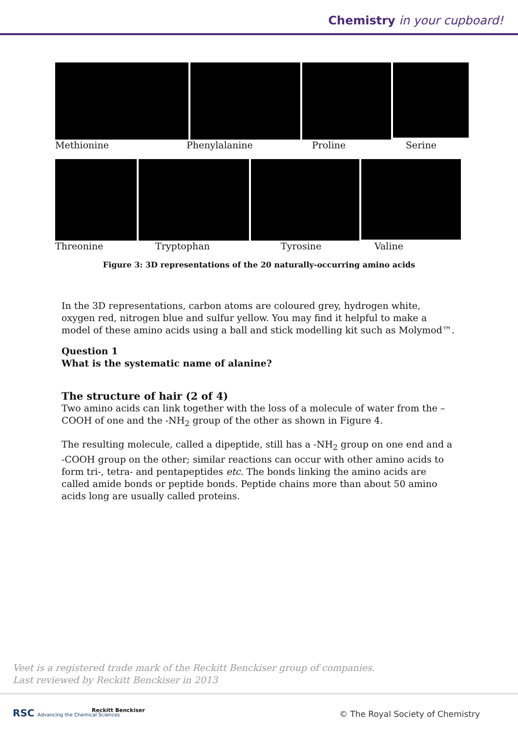Chemistry in your cupboard!
Methionine Phenylalanine Proline Serine
Threonine Tryptophan Tyrosine Valine
Figure 3: 3D representations of the 20 naturally-occurring amino acids
In the 3D representations, carbon atoms are coloured grey, hydrogen white, oxygen red, nitrogen blue and sulfur yellow. You may find it helpful to make a model of these amino acids using a ball and stick modelling kit such as Molymod™.
Question 1
What is the systematic name of alanine?
The structure of hair (2 of 4)
Two amino acids can link together with the loss of a molecule of water from the –COOH of one and the -NH<sub>2</sub> group of the other as shown in Figure 4.
The resulting molecule, called a dipeptide, still has a -NH<sub>2</sub> group on one end and a -COOH group on the other; similar reactions can occur with other amino acids to form tri-, tetra- and pentapeptides etc. The bonds linking the amino acids are called amide bonds or peptide bonds. Peptide chains more than about 50 amino acids long are usually called proteins.
Veet is a registered trade mark of the Reckitt Benckiser group of companies.
Last reviewed by Reckitt Benckiser in 2013
RSC Advancing the Chemical Sciences Reckitt Benckiser © The Royal Society of Chemistry